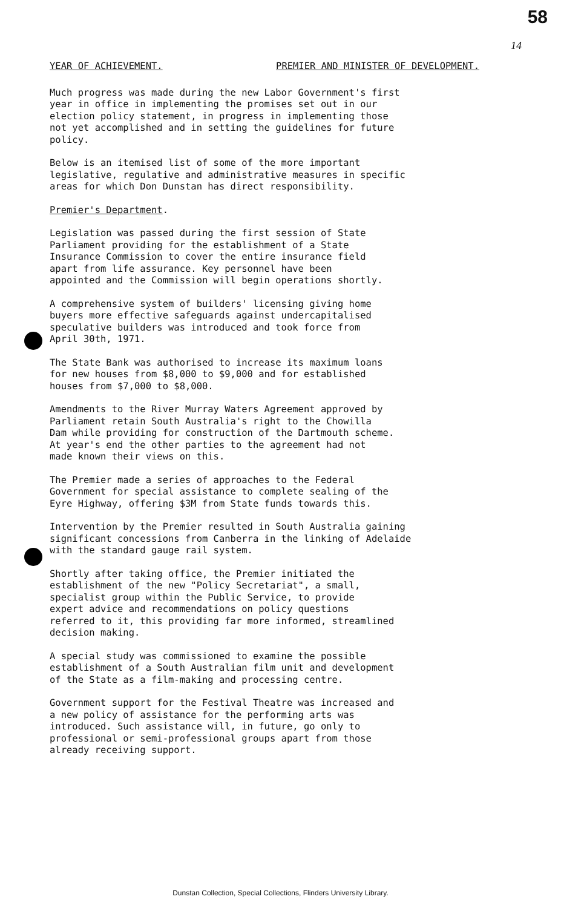58
14
YEAR OF ACHIEVEMENT. PREMIER AND MINISTER OF DEVELOPMENT.
Much progress was made during the new Labor Government's first year in office in implementing the promises set out in our election policy statement, in progress in implementing those not yet accomplished and in setting the guidelines for future policy.
Below is an itemised list of some of the more important legislative, regulative and administrative measures in specific areas for which Don Dunstan has direct responsibility.
Premier's Department.
Legislation was passed during the first session of State Parliament providing for the establishment of a State Insurance Commission to cover the entire insurance field apart from life assurance. Key personnel have been appointed and the Commission will begin operations shortly.
A comprehensive system of builders' licensing giving home buyers more effective safeguards against undercapitalised speculative builders was introduced and took force from April 30th, 1971.
The State Bank was authorised to increase its maximum loans for new houses from $8,000 to $9,000 and for established houses from $7,000 to $8,000.
Amendments to the River Murray Waters Agreement approved by Parliament retain South Australia's right to the Chowilla Dam while providing for construction of the Dartmouth scheme. At year's end the other parties to the agreement had not made known their views on this.
The Premier made a series of approaches to the Federal Government for special assistance to complete sealing of the Eyre Highway, offering $3M from State funds towards this.
Intervention by the Premier resulted in South Australia gaining significant concessions from Canberra in the linking of Adelaide with the standard gauge rail system.
Shortly after taking office, the Premier initiated the establishment of the new "Policy Secretariat", a small, specialist group within the Public Service, to provide expert advice and recommendations on policy questions referred to it, this providing far more informed, streamlined decision making.
A special study was commissioned to examine the possible establishment of a South Australian film unit and development of the State as a film-making and processing centre.
Government support for the Festival Theatre was increased and a new policy of assistance for the performing arts was introduced. Such assistance will, in future, go only to professional or semi-professional groups apart from those already receiving support.
Dunstan Collection, Special Collections, Flinders University Library.